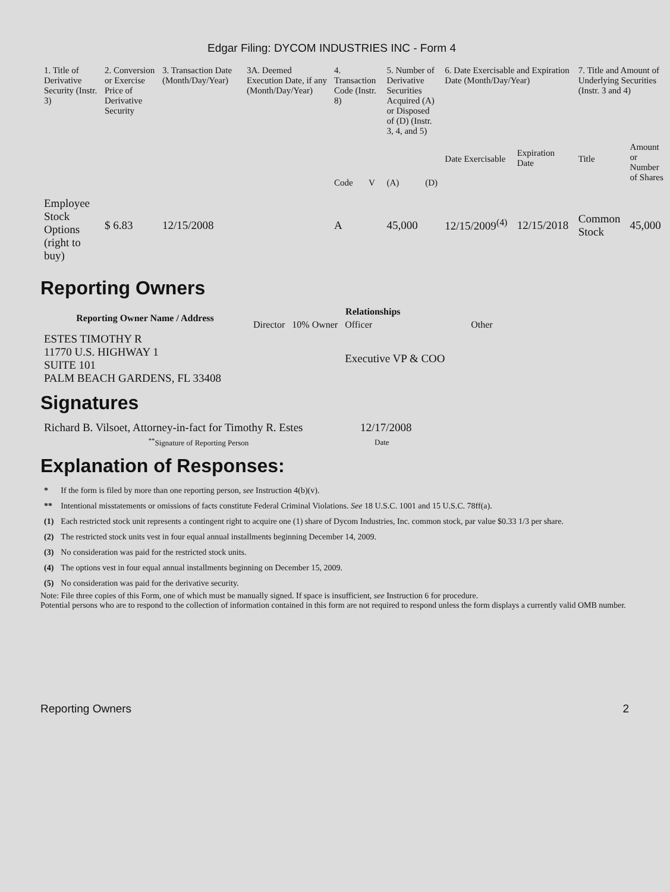Edgar Filing: DYCOM INDUSTRIES INC - Form 4
| 1. Title of Derivative Security (Instr. 3) | 2. Conversion or Exercise Price of Derivative Security | 3. Transaction Date (Month/Day/Year) | 3A. Deemed Execution Date, if any (Month/Day/Year) | 4. Transaction Code (Instr. 8) | | 5. Number of Derivative Securities Acquired (A) or Disposed of (D) (Instr. 3, 4, and 5) | | 6. Date Exercisable and Expiration Date (Month/Day/Year) | | 7. Title and Amount of Underlying Securities (Instr. 3 and 4) | |
| --- | --- | --- | --- | --- | --- | --- | --- | --- | --- | --- | --- |
| | | | | Code | V | (A) | (D) | Date Exercisable | Expiration Date | Title | Amount or Number of Shares |
| Employee Stock Options (right to buy) | $ 6.83 | 12/15/2008 | | A | | 45,000 | | 12/15/2009<sup>(4)</sup> | 12/15/2018 | Common Stock | 45,000 |
Reporting Owners
| Reporting Owner Name / Address | Relationships | | | |
| --- | --- | --- | --- | --- |
| | Director | 10% Owner | Officer | Other |
| ESTES TIMOTHY R 11770 U.S. HIGHWAY 1 SUITE 101 PALM BEACH GARDENS, FL 33408 | | | Executive VP & COO | |
Signatures
| Richard B. Vilsoet, Attorney-in-fact for Timothy R. Estes | 12/17/2008 |
| <sup>**</sup> Signature of Reporting Person | Date |
Explanation of Responses:
| * | If the form is filed by more than one reporting person, see Instruction 4(b)(v). |
| ** | Intentional misstatements or omissions of facts constitute Federal Criminal Violations. See 18 U.S.C. 1001 and 15 U.S.C. 78ff(a). |
| (1) | Each restricted stock unit represents a contingent right to acquire one (1) share of Dycom Industries, Inc. common stock, par value $0.33 1/3 per share. |
| (2) | The restricted stock units vest in four equal annual installments beginning December 14, 2009. |
| (3) | No consideration was paid for the restricted stock units. |
| (4) | The options vest in four equal annual installments beginning on December 15, 2009. |
| (5) | No consideration was paid for the derivative security. |
Note: File three copies of this Form, one of which must be manually signed. If space is insufficient, see Instruction 6 for procedure.
Potential persons who are to respond to the collection of information contained in this form are not required to respond unless the form displays a currently valid OMB number.
Reporting Owners 2